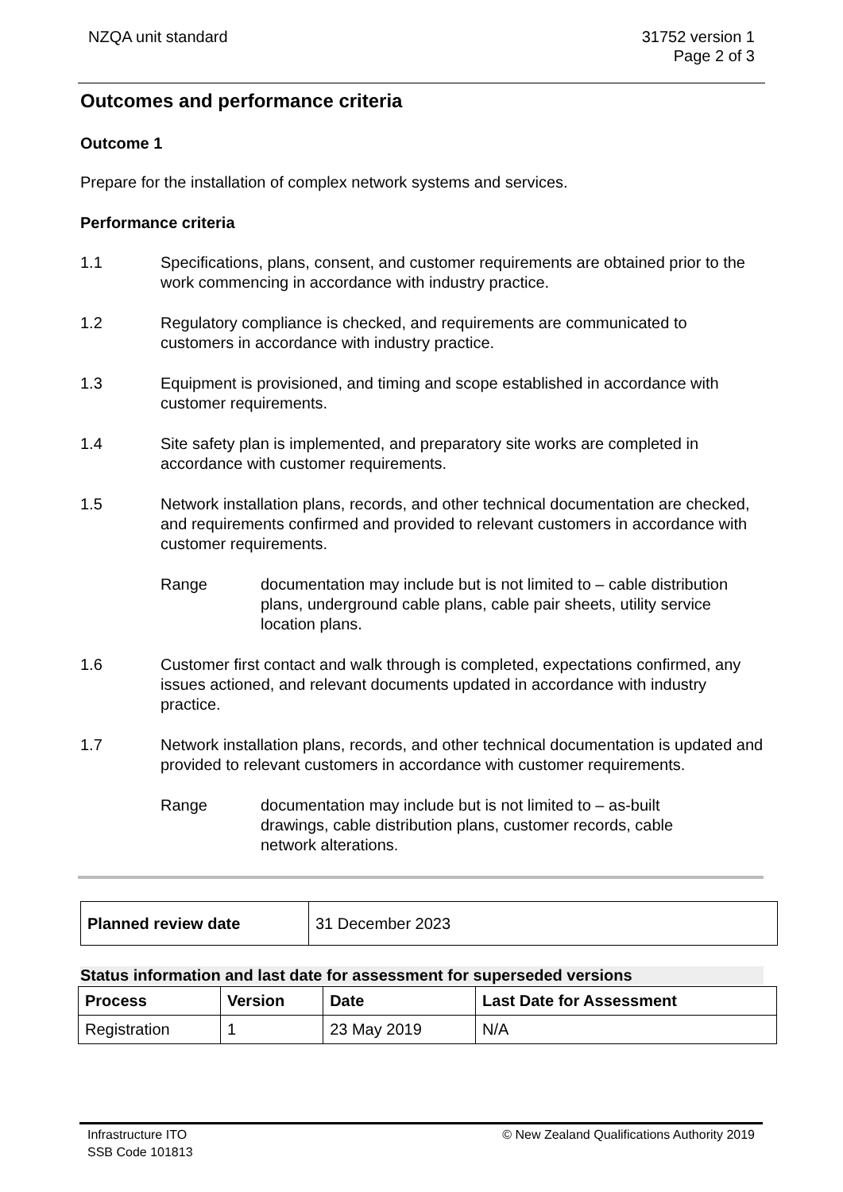NZQA unit standard 31752 version 1
Page 2 of 3
Outcomes and performance criteria
Outcome 1
Prepare for the installation of complex network systems and services.
Performance criteria
1.1 Specifications, plans, consent, and customer requirements are obtained prior to the work commencing in accordance with industry practice.
1.2 Regulatory compliance is checked, and requirements are communicated to customers in accordance with industry practice.
1.3 Equipment is provisioned, and timing and scope established in accordance with customer requirements.
1.4 Site safety plan is implemented, and preparatory site works are completed in accordance with customer requirements.
1.5 Network installation plans, records, and other technical documentation are checked, and requirements confirmed and provided to relevant customers in accordance with customer requirements.
Range documentation may include but is not limited to – cable distribution plans, underground cable plans, cable pair sheets, utility service location plans.
1.6 Customer first contact and walk through is completed, expectations confirmed, any issues actioned, and relevant documents updated in accordance with industry practice.
1.7 Network installation plans, records, and other technical documentation is updated and provided to relevant customers in accordance with customer requirements.
Range documentation may include but is not limited to – as-built drawings, cable distribution plans, customer records, cable network alterations.
| Planned review date | 31 December 2023 |
Status information and last date for assessment for superseded versions
| Process | Version | Date | Last Date for Assessment |
| --- | --- | --- | --- |
| Registration | 1 | 23 May 2019 | N/A |
Infrastructure ITO
SSB Code 101813
© New Zealand Qualifications Authority 2019